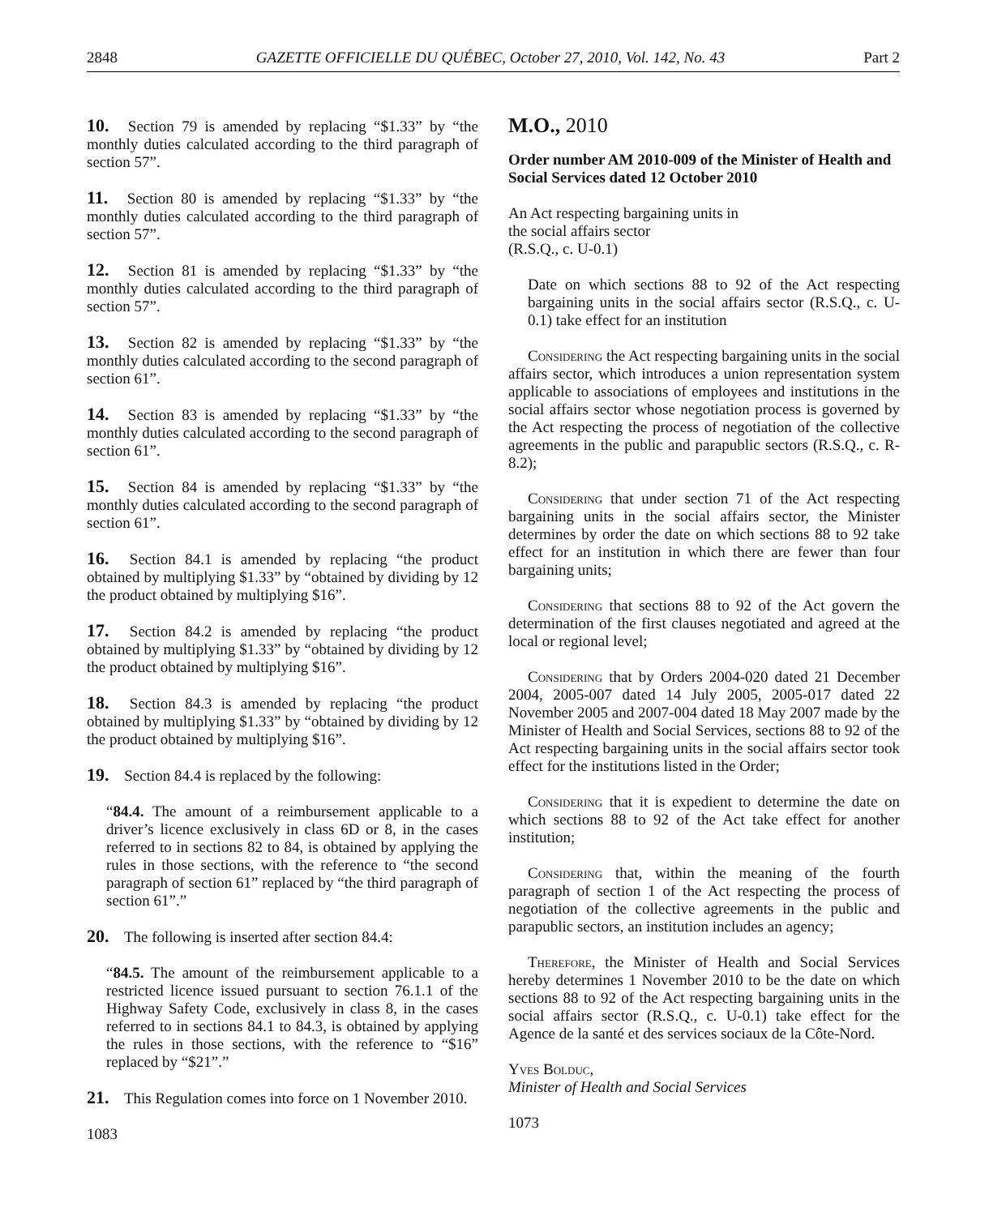2848 GAZETTE OFFICIELLE DU QUÉBEC, October 27, 2010, Vol. 142, No. 43 Part 2
10. Section 79 is amended by replacing “$1.33” by “the monthly duties calculated according to the third paragraph of section 57”.
11. Section 80 is amended by replacing “$1.33” by “the monthly duties calculated according to the third paragraph of section 57”.
12. Section 81 is amended by replacing “$1.33” by “the monthly duties calculated according to the third paragraph of section 57”.
13. Section 82 is amended by replacing “$1.33” by “the monthly duties calculated according to the second paragraph of section 61”.
14. Section 83 is amended by replacing “$1.33” by “the monthly duties calculated according to the second paragraph of section 61”.
15. Section 84 is amended by replacing “$1.33” by “the monthly duties calculated according to the second paragraph of section 61”.
16. Section 84.1 is amended by replacing “the product obtained by multiplying $1.33” by “obtained by dividing by 12 the product obtained by multiplying $16”.
17. Section 84.2 is amended by replacing “the product obtained by multiplying $1.33” by “obtained by dividing by 12 the product obtained by multiplying $16”.
18. Section 84.3 is amended by replacing “the product obtained by multiplying $1.33” by “obtained by dividing by 12 the product obtained by multiplying $16”.
19. Section 84.4 is replaced by the following:
“84.4. The amount of a reimbursement applicable to a driver’s licence exclusively in class 6D or 8, in the cases referred to in sections 82 to 84, is obtained by applying the rules in those sections, with the reference to “the second paragraph of section 61” replaced by “the third paragraph of section 61”.”
20. The following is inserted after section 84.4:
“84.5. The amount of the reimbursement applicable to a restricted licence issued pursuant to section 76.1.1 of the Highway Safety Code, exclusively in class 8, in the cases referred to in sections 84.1 to 84.3, is obtained by applying the rules in those sections, with the reference to “$16” replaced by “$21”.”
21. This Regulation comes into force on 1 November 2010.
1083
M.O., 2010
Order number AM 2010-009 of the Minister of Health and Social Services dated 12 October 2010
An Act respecting bargaining units in
the social affairs sector
(R.S.Q., c. U-0.1)
Date on which sections 88 to 92 of the Act respecting bargaining units in the social affairs sector (R.S.Q., c. U-0.1) take effect for an institution
Considering the Act respecting bargaining units in the social affairs sector, which introduces a union representation system applicable to associations of employees and institutions in the social affairs sector whose negotiation process is governed by the Act respecting the process of negotiation of the collective agreements in the public and parapublic sectors (R.S.Q., c. R-8.2);
Considering that under section 71 of the Act respecting bargaining units in the social affairs sector, the Minister determines by order the date on which sections 88 to 92 take effect for an institution in which there are fewer than four bargaining units;
Considering that sections 88 to 92 of the Act govern the determination of the first clauses negotiated and agreed at the local or regional level;
Considering that by Orders 2004-020 dated 21 December 2004, 2005-007 dated 14 July 2005, 2005-017 dated 22 November 2005 and 2007-004 dated 18 May 2007 made by the Minister of Health and Social Services, sections 88 to 92 of the Act respecting bargaining units in the social affairs sector took effect for the institutions listed in the Order;
Considering that it is expedient to determine the date on which sections 88 to 92 of the Act take effect for another institution;
Considering that, within the meaning of the fourth paragraph of section 1 of the Act respecting the process of negotiation of the collective agreements in the public and parapublic sectors, an institution includes an agency;
Therefore, the Minister of Health and Social Services hereby determines 1 November 2010 to be the date on which sections 88 to 92 of the Act respecting bargaining units in the social affairs sector (R.S.Q., c. U-0.1) take effect for the Agence de la santé et des services sociaux de la Côte-Nord.
Yves Bolduc,
Minister of Health and Social Services
1073